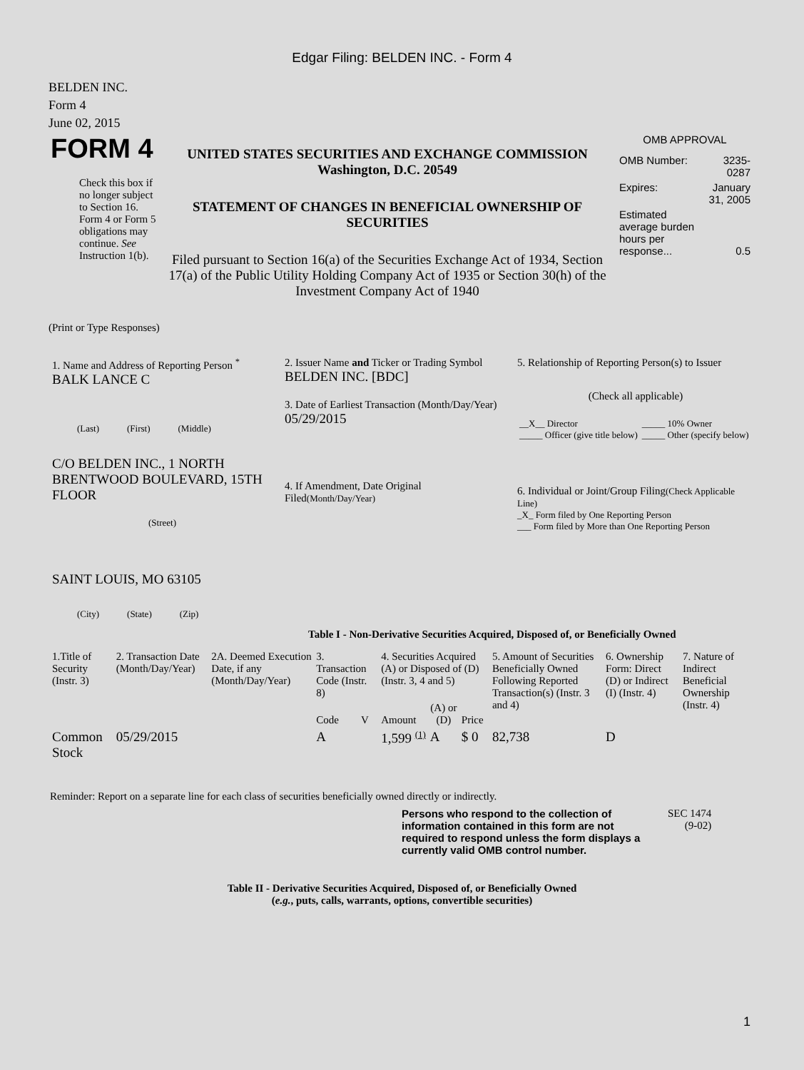Edgar Filing: BELDEN INC. - Form 4
BELDEN INC.
Form 4
June 02, 2015
| FORM 4 Check this box if no longer subject to Section 16. Form 4 or Form 5 obligations may continue. See Instruction 1(b). | UNITED STATES SECURITIES AND EXCHANGE COMMISSION Washington, D.C. 20549 STATEMENT OF CHANGES IN BENEFICIAL OWNERSHIP OF SECURITIES Filed pursuant to Section 16(a) of the Securities Exchange Act of 1934, Section 17(a) of the Public Utility Holding Company Act of 1935 or Section 30(h) of the Investment Company Act of 1940 | OMB APPROVAL / OMB Number: / 3235-0287 / / Expires: / January 31, 2005 / / Estimated average burden hours per response... / 0.5 / |
(Print or Type Responses)
| 1. Name and Address of Reporting Person <sup>*</sup> BALK LANCE C (Last) (First) (Middle) C/O BELDEN INC., 1 NORTH BRENTWOOD BOULEVARD, 15TH FLOOR (Street) SAINT LOUIS, MO 63105 (City) (State) (Zip) | 2. Issuer Name and Ticker or Trading Symbol BELDEN INC. [BDC] 3. Date of Earliest Transaction (Month/Day/Year) 05/29/2015 4. If Amendment, Date Original Filed (Month/Day/Year) | 5. Relationship of Reporting Person(s) to Issuer (Check all applicable) / __X__ Director _____ Officer (give title below) / _____ 10% Owner _____ Other (specify below) / 6. Individual or Joint/Group Filing (Check Applicable Line) _X_ Form filed by One Reporting Person ___ Form filed by More than One Reporting Person |
Table I - Non-Derivative Securities Acquired, Disposed of, or Beneficially Owned
| 1.Title of Security (Instr. 3) | 2. Transaction Date (Month/Day/Year) | 2A. Deemed Execution Date, if any (Month/Day/Year) | 3. Transaction Code (Instr. 8) | | 4. Securities Acquired (A) or Disposed of (D) (Instr. 3, 4 and 5) | | | 5. Amount of Securities Beneficially Owned Following Reported Transaction(s) (Instr. 3 and 4) | 6. Ownership Form: Direct (D) or Indirect (I) (Instr. 4) | 7. Nature of Indirect Beneficial Ownership (Instr. 4) |
| --- | --- | --- | --- | --- | --- | --- | --- | --- | --- | --- |
| | | | Code | V | Amount | (A) or (D) | Price | | | |
| Common Stock | 05/29/2015 | | A | | 1,599 <sup>(1)</sup> | A | $ 0 | 82,738 | D | |
Reminder: Report on a separate line for each class of securities beneficially owned directly or indirectly.
| Persons who respond to the collection of information contained in this form are not required to respond unless the form displays a currently valid OMB control number. | SEC 1474 (9-02) |
Table II - Derivative Securities Acquired, Disposed of, or Beneficially Owned
(e.g., puts, calls, warrants, options, convertible securities)
1